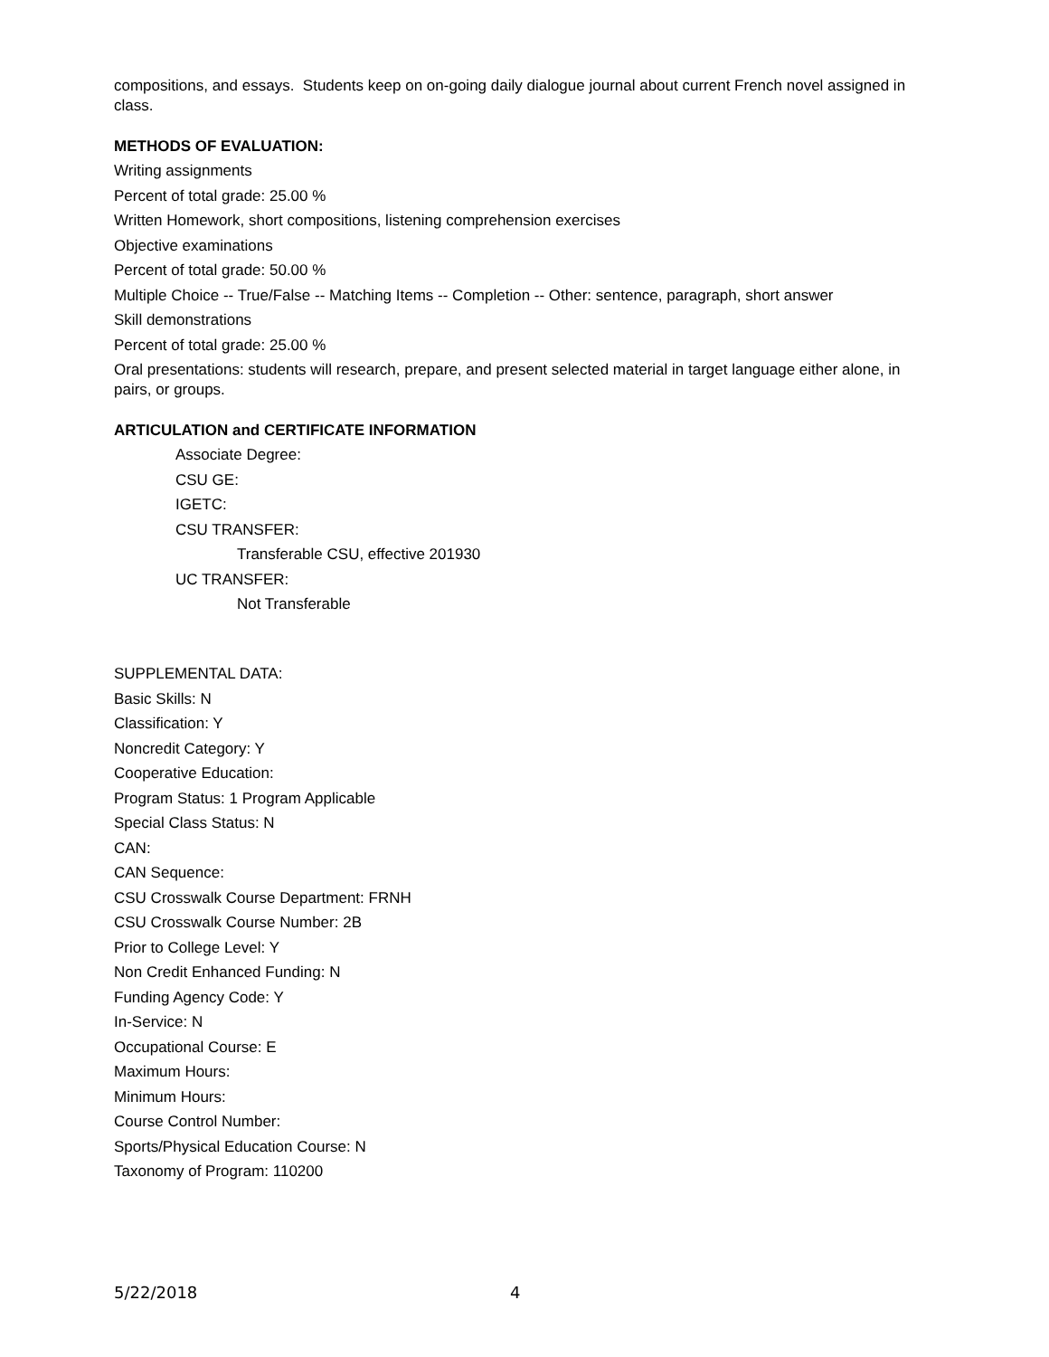compositions, and essays. Students keep on on-going daily dialogue journal about current French novel assigned in class.
METHODS OF EVALUATION:
Writing assignments
Percent of total grade: 25.00 %
Written Homework, short compositions, listening comprehension exercises
Objective examinations
Percent of total grade: 50.00 %
Multiple Choice -- True/False -- Matching Items -- Completion -- Other: sentence, paragraph, short answer
Skill demonstrations
Percent of total grade: 25.00 %
Oral presentations: students will research, prepare, and present selected material in target language either alone, in pairs, or groups.
ARTICULATION and CERTIFICATE INFORMATION
Associate Degree:
CSU GE:
IGETC:
CSU TRANSFER:
Transferable CSU, effective 201930
UC TRANSFER:
Not Transferable
SUPPLEMENTAL DATA:
Basic Skills: N
Classification: Y
Noncredit Category: Y
Cooperative Education:
Program Status: 1 Program Applicable
Special Class Status: N
CAN:
CAN Sequence:
CSU Crosswalk Course Department: FRNH
CSU Crosswalk Course Number: 2B
Prior to College Level: Y
Non Credit Enhanced Funding: N
Funding Agency Code: Y
In-Service: N
Occupational Course: E
Maximum Hours:
Minimum Hours:
Course Control Number:
Sports/Physical Education Course: N
Taxonomy of Program: 110200
5/22/2018 4